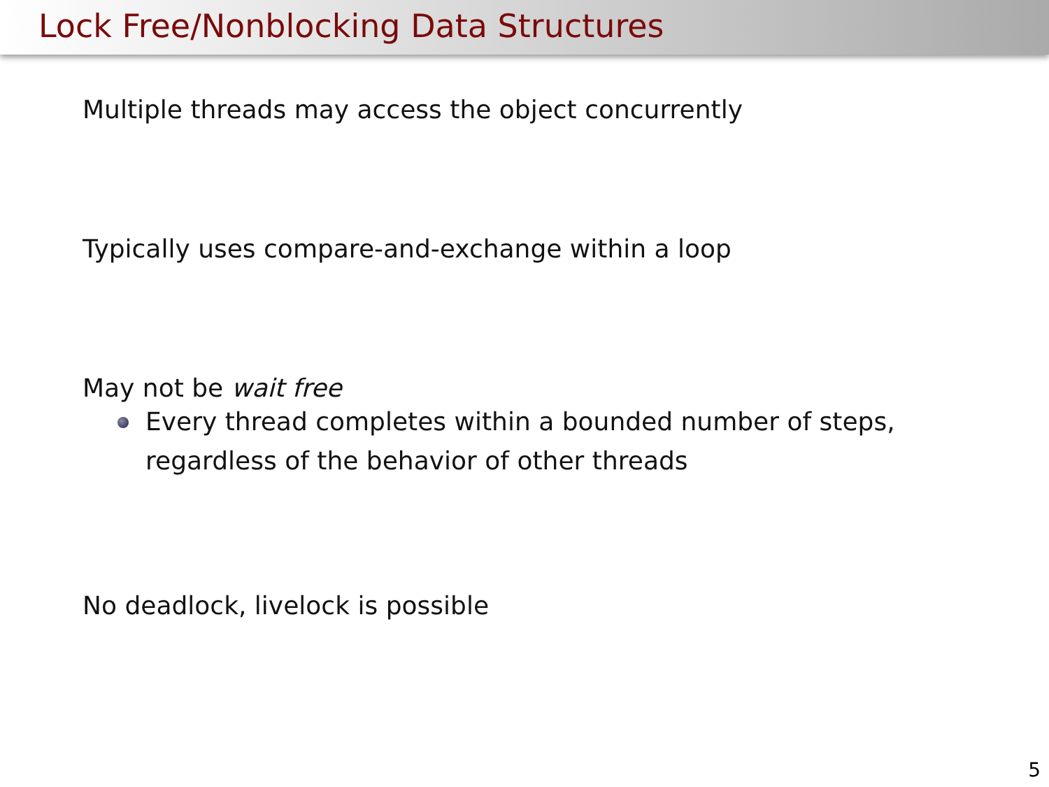Lock Free/Nonblocking Data Structures
Multiple threads may access the object concurrently
Typically uses compare-and-exchange within a loop
May not be wait free
Every thread completes within a bounded number of steps,
regardless of the behavior of other threads
No deadlock, livelock is possible
5